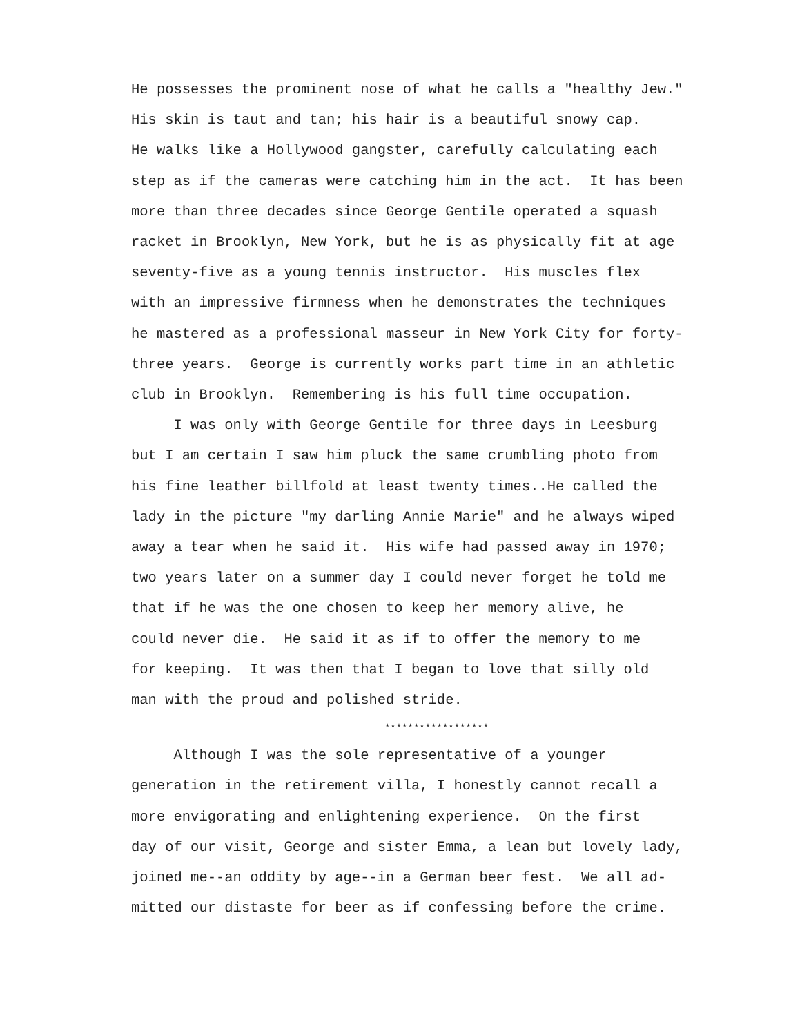He possesses the prominent nose of what he calls a "healthy Jew." His skin is taut and tan; his hair is a beautiful snowy cap. He walks like a Hollywood gangster, carefully calculating each step as if the cameras were catching him in the act. It has been more than three decades since George Gentile operated a squash racket in Brooklyn, New York, but he is as physically fit at age seventy-five as a young tennis instructor. His muscles flex with an impressive firmness when he demonstrates the techniques he mastered as a professional masseur in New York City for forty- three years. George is currently works part time in an athletic club in Brooklyn. Remembering is his full time occupation.
I was only with George Gentile for three days in Leesburg but I am certain I saw him pluck the same crumbling photo from his fine leather billfold at least twenty times..He called the lady in the picture "my darling Annie Marie" and he always wiped away a tear when he said it. His wife had passed away in 1970; two years later on a summer day I could never forget he told me that if he was the one chosen to keep her memory alive, he could never die. He said it as if to offer the memory to me for keeping. It was then that I began to love that silly old man with the proud and polished stride.
******************
Although I was the sole representative of a younger generation in the retirement villa, I honestly cannot recall a more envigorating and enlightening experience. On the first day of our visit, George and sister Emma, a lean but lovely lady, joined me--an oddity by age--in a German beer fest. We all ad- mitted our distaste for beer as if confessing before the crime.